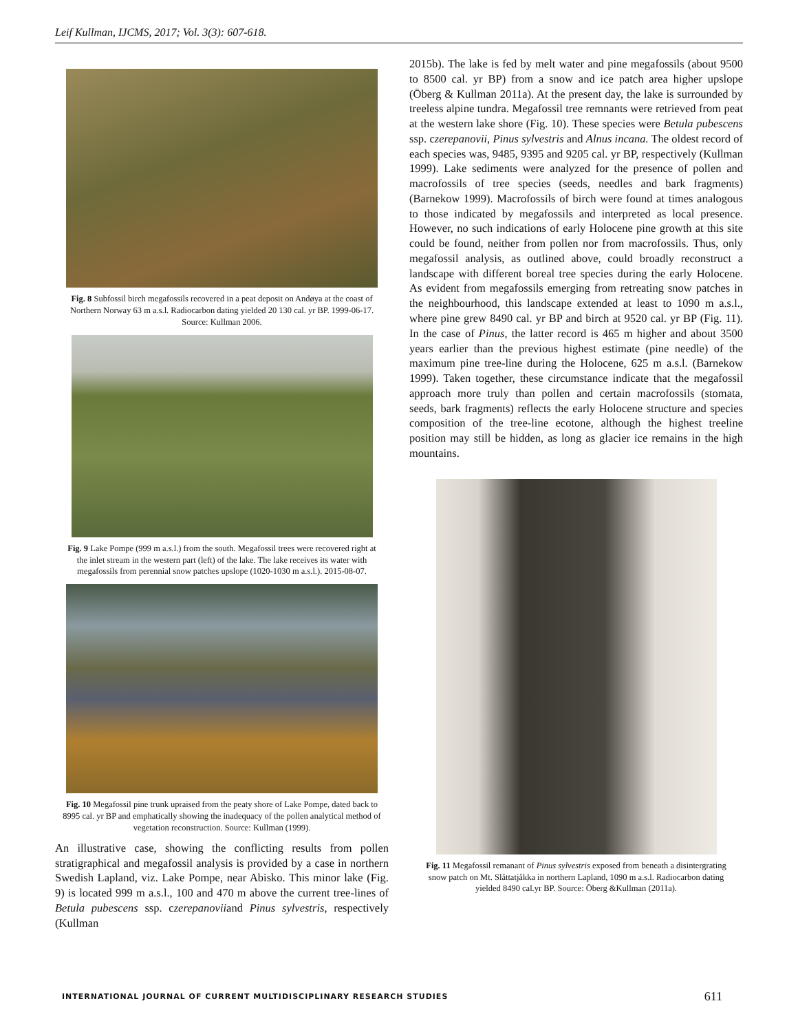Leif Kullman, IJCMS, 2017; Vol. 3(3): 607-618.
Fig. 8 Subfossil birch megafossils recovered in a peat deposit on Andøya at the coast of Northern Norway 63 m a.s.l. Radiocarbon dating yielded 20 130 cal. yr BP. 1999-06-17. Source: Kullman 2006.
Fig. 9 Lake Pompe (999 m a.s.l.) from the south. Megafossil trees were recovered right at the inlet stream in the western part (left) of the lake. The lake receives its water with megafossils from perennial snow patches upslope (1020-1030 m a.s.l.). 2015-08-07.
Fig. 10 Megafossil pine trunk upraised from the peaty shore of Lake Pompe, dated back to 8995 cal. yr BP and emphatically showing the inadequacy of the pollen analytical method of vegetation reconstruction. Source: Kullman (1999).
An illustrative case, showing the conflicting results from pollen stratigraphical and megafossil analysis is provided by a case in northern Swedish Lapland, viz. Lake Pompe, near Abisko. This minor lake (Fig. 9) is located 999 m a.s.l., 100 and 470 m above the current tree-lines of Betula pubescens ssp. czerepanoviiand Pinus sylvestris, respectively (Kullman
2015b). The lake is fed by melt water and pine megafossils (about 9500 to 8500 cal. yr BP) from a snow and ice patch area higher upslope (Öberg & Kullman 2011a). At the present day, the lake is surrounded by treeless alpine tundra. Megafossil tree remnants were retrieved from peat at the western lake shore (Fig. 10). These species were Betula pubescens ssp. czerepanovii, Pinus sylvestris and Alnus incana. The oldest record of each species was, 9485, 9395 and 9205 cal. yr BP, respectively (Kullman 1999). Lake sediments were analyzed for the presence of pollen and macrofossils of tree species (seeds, needles and bark fragments) (Barnekow 1999). Macrofossils of birch were found at times analogous to those indicated by megafossils and interpreted as local presence. However, no such indications of early Holocene pine growth at this site could be found, neither from pollen nor from macrofossils. Thus, only megafossil analysis, as outlined above, could broadly reconstruct a landscape with different boreal tree species during the early Holocene. As evident from megafossils emerging from retreating snow patches in the neighbourhood, this landscape extended at least to 1090 m a.s.l., where pine grew 8490 cal. yr BP and birch at 9520 cal. yr BP (Fig. 11). In the case of Pinus, the latter record is 465 m higher and about 3500 years earlier than the previous highest estimate (pine needle) of the maximum pine tree-line during the Holocene, 625 m a.s.l. (Barnekow 1999). Taken together, these circumstance indicate that the megafossil approach more truly than pollen and certain macrofossils (stomata, seeds, bark fragments) reflects the early Holocene structure and species composition of the tree-line ecotone, although the highest treeline position may still be hidden, as long as glacier ice remains in the high mountains.
Fig. 11 Megafossil remanant of Pinus sylvestris exposed from beneath a disintergrating snow patch on Mt. Slåttatjåkka in northern Lapland, 1090 m a.s.l. Radiocarbon dating yielded 8490 cal.yr BP. Source: Öberg &Kullman (2011a).
INTERNATIONAL JOURNAL OF CURRENT MULTIDISCIPLINARY RESEARCH STUDIES 611